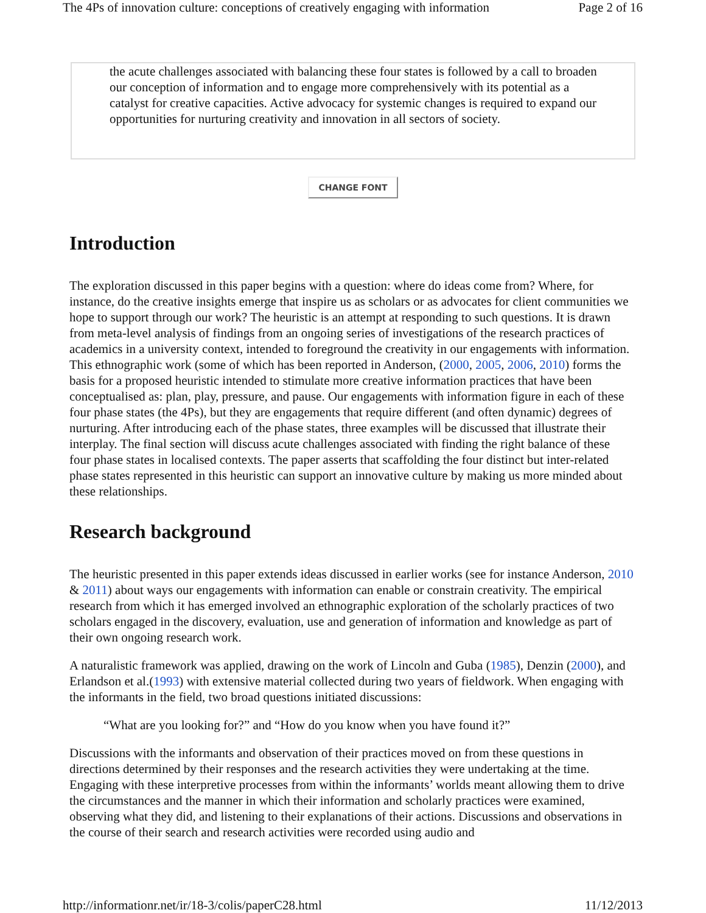The 4Ps of innovation culture: conceptions of creatively engaging with information Page 2 of 16
the acute challenges associated with balancing these four states is followed by a call to broaden our conception of information and to engage more comprehensively with its potential as a catalyst for creative capacities. Active advocacy for systemic changes is required to expand our opportunities for nurturing creativity and innovation in all sectors of society.
CHANGE FONT
Introduction
The exploration discussed in this paper begins with a question: where do ideas come from? Where, for instance, do the creative insights emerge that inspire us as scholars or as advocates for client communities we hope to support through our work? The heuristic is an attempt at responding to such questions. It is drawn from meta-level analysis of findings from an ongoing series of investigations of the research practices of academics in a university context, intended to foreground the creativity in our engagements with information. This ethnographic work (some of which has been reported in Anderson, (2000, 2005, 2006, 2010) forms the basis for a proposed heuristic intended to stimulate more creative information practices that have been conceptualised as: plan, play, pressure, and pause. Our engagements with information figure in each of these four phase states (the 4Ps), but they are engagements that require different (and often dynamic) degrees of nurturing. After introducing each of the phase states, three examples will be discussed that illustrate their interplay. The final section will discuss acute challenges associated with finding the right balance of these four phase states in localised contexts. The paper asserts that scaffolding the four distinct but inter-related phase states represented in this heuristic can support an innovative culture by making us more minded about these relationships.
Research background
The heuristic presented in this paper extends ideas discussed in earlier works (see for instance Anderson, 2010 & 2011) about ways our engagements with information can enable or constrain creativity. The empirical research from which it has emerged involved an ethnographic exploration of the scholarly practices of two scholars engaged in the discovery, evaluation, use and generation of information and knowledge as part of their own ongoing research work.
A naturalistic framework was applied, drawing on the work of Lincoln and Guba (1985), Denzin (2000), and Erlandson et al.(1993) with extensive material collected during two years of fieldwork. When engaging with the informants in the field, two broad questions initiated discussions:
“What are you looking for?” and “How do you know when you have found it?”
Discussions with the informants and observation of their practices moved on from these questions in directions determined by their responses and the research activities they were undertaking at the time. Engaging with these interpretive processes from within the informants’ worlds meant allowing them to drive the circumstances and the manner in which their information and scholarly practices were examined, observing what they did, and listening to their explanations of their actions. Discussions and observations in the course of their search and research activities were recorded using audio and
http://informationr.net/ir/18-3/colis/paperC28.html 11/12/2013